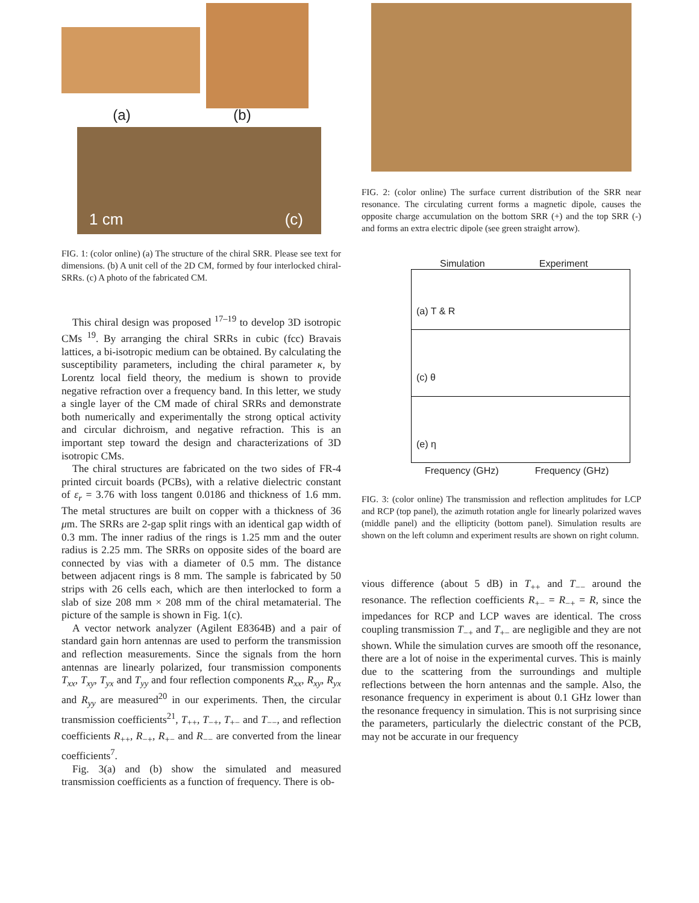(a) (b)
1 cm (c)
FIG. 1: (color online) (a) The structure of the chiral SRR. Please see text for dimensions. (b) A unit cell of the 2D CM, formed by four interlocked chiral-SRRs. (c) A photo of the fabricated CM.
This chiral design was proposed <sup>17–19</sup> to develop 3D isotropic CMs <sup>19</sup>. By arranging the chiral SRRs in cubic (fcc) Bravais lattices, a bi-isotropic medium can be obtained. By calculating the susceptibility parameters, including the chiral parameter κ, by Lorentz local field theory, the medium is shown to provide negative refraction over a frequency band. In this letter, we study a single layer of the CM made of chiral SRRs and demonstrate both numerically and experimentally the strong optical activity and circular dichroism, and negative refraction. This is an important step toward the design and characterizations of 3D isotropic CMs.
The chiral structures are fabricated on the two sides of FR-4 printed circuit boards (PCBs), with a relative dielectric constant of ε<sub>r</sub> = 3.76 with loss tangent 0.0186 and thickness of 1.6 mm. The metal structures are built on copper with a thickness of 36 μm. The SRRs are 2-gap split rings with an identical gap width of 0.3 mm. The inner radius of the rings is 1.25 mm and the outer radius is 2.25 mm. The SRRs on opposite sides of the board are connected by vias with a diameter of 0.5 mm. The distance between adjacent rings is 8 mm. The sample is fabricated by 50 strips with 26 cells each, which are then interlocked to form a slab of size 208 mm × 208 mm of the chiral metamaterial. The picture of the sample is shown in Fig. 1(c).
A vector network analyzer (Agilent E8364B) and a pair of standard gain horn antennas are used to perform the transmission and reflection measurements. Since the signals from the horn antennas are linearly polarized, four transmission components T<sub>xx</sub>, T<sub>xy</sub>, T<sub>yx</sub> and T<sub>yy</sub> and four reflection components R<sub>xx</sub>, R<sub>xy</sub>, R<sub>yx</sub> and R<sub>yy</sub> are measured<sup>20</sup> in our experiments. Then, the circular transmission coefficients<sup>21</sup>, T<sub>++</sub>, T<sub>−+</sub>, T<sub>+−</sub> and T<sub>−−</sub>, and reflection coefficients R<sub>++</sub>, R<sub>−+</sub>, R<sub>+−</sub> and R<sub>−−</sub> are converted from the linear coefficients<sup>7</sup>.
Fig. 3(a) and (b) show the simulated and measured transmission coefficients as a function of frequency. There is ob-
FIG. 2: (color online) The surface current distribution of the SRR near resonance. The circulating current forms a magnetic dipole, causes the opposite charge accumulation on the bottom SRR (+) and the top SRR (-) and forms an extra electric dipole (see green straight arrow).
Simulation Experiment
(a) T & R
(c) θ
(e) η
Frequency (GHz) Frequency (GHz)
FIG. 3: (color online) The transmission and reflection amplitudes for LCP and RCP (top panel), the azimuth rotation angle for linearly polarized waves (middle panel) and the ellipticity (bottom panel). Simulation results are shown on the left column and experiment results are shown on right column.
vious difference (about 5 dB) in T<sub>++</sub> and T<sub>−−</sub> around the resonance. The reflection coefficients R<sub>+−</sub> = R<sub>−+</sub> = R, since the impedances for RCP and LCP waves are identical. The cross coupling transmission T<sub>−+</sub> and T<sub>+−</sub> are negligible and they are not shown. While the simulation curves are smooth off the resonance, there are a lot of noise in the experimental curves. This is mainly due to the scattering from the surroundings and multiple reflections between the horn antennas and the sample. Also, the resonance frequency in experiment is about 0.1 GHz lower than the resonance frequency in simulation. This is not surprising since the parameters, particularly the dielectric constant of the PCB, may not be accurate in our frequency